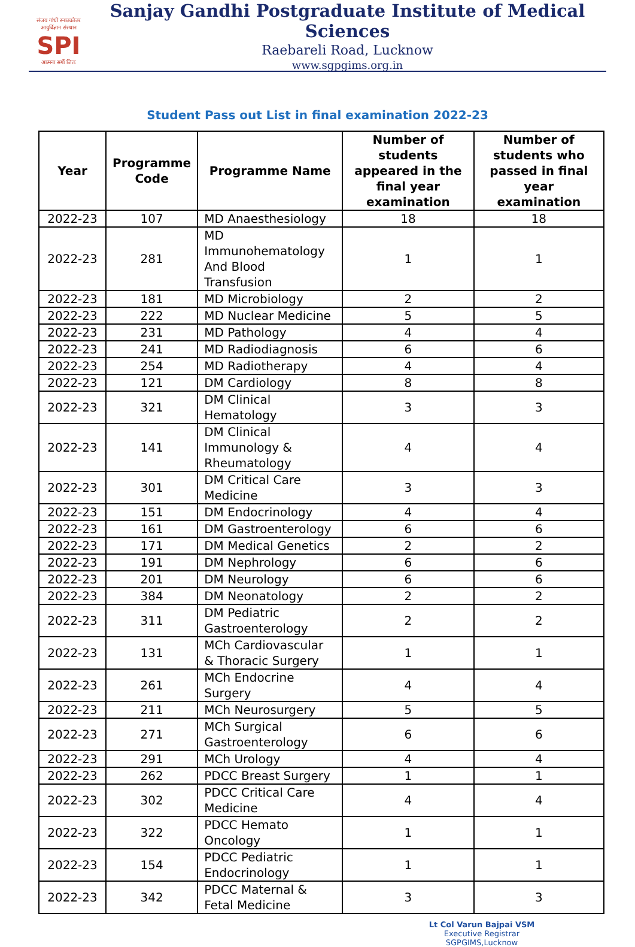संजय गांधी स्नातकोत्तर आयुर्विज्ञान संस्थान
SPI
आत्मना सर्गो जितः
Sanjay Gandhi Postgraduate Institute of Medical Sciences
Raebareli Road, Lucknow
www.sgpgims.org.in
Student Pass out List in final examination 2022-23
| Year | Programme Code | Programme Name | Number of students appeared in the final year examination | Number of students who passed in final year examination |
| --- | --- | --- | --- | --- |
| 2022-23 | 107 | MD Anaesthesiology | 18 | 18 |
| 2022-23 | 281 | MD Immunohematology And Blood Transfusion | 1 | 1 |
| 2022-23 | 181 | MD Microbiology | 2 | 2 |
| 2022-23 | 222 | MD Nuclear Medicine | 5 | 5 |
| 2022-23 | 231 | MD Pathology | 4 | 4 |
| 2022-23 | 241 | MD Radiodiagnosis | 6 | 6 |
| 2022-23 | 254 | MD Radiotherapy | 4 | 4 |
| 2022-23 | 121 | DM Cardiology | 8 | 8 |
| 2022-23 | 321 | DM Clinical Hematology | 3 | 3 |
| 2022-23 | 141 | DM Clinical Immunology & Rheumatology | 4 | 4 |
| 2022-23 | 301 | DM Critical Care Medicine | 3 | 3 |
| 2022-23 | 151 | DM Endocrinology | 4 | 4 |
| 2022-23 | 161 | DM Gastroenterology | 6 | 6 |
| 2022-23 | 171 | DM Medical Genetics | 2 | 2 |
| 2022-23 | 191 | DM Nephrology | 6 | 6 |
| 2022-23 | 201 | DM Neurology | 6 | 6 |
| 2022-23 | 384 | DM Neonatology | 2 | 2 |
| 2022-23 | 311 | DM Pediatric Gastroenterology | 2 | 2 |
| 2022-23 | 131 | MCh Cardiovascular & Thoracic Surgery | 1 | 1 |
| 2022-23 | 261 | MCh Endocrine Surgery | 4 | 4 |
| 2022-23 | 211 | MCh Neurosurgery | 5 | 5 |
| 2022-23 | 271 | MCh Surgical Gastroenterology | 6 | 6 |
| 2022-23 | 291 | MCh Urology | 4 | 4 |
| 2022-23 | 262 | PDCC Breast Surgery | 1 | 1 |
| 2022-23 | 302 | PDCC Critical Care Medicine | 4 | 4 |
| 2022-23 | 322 | PDCC Hemato Oncology | 1 | 1 |
| 2022-23 | 154 | PDCC Pediatric Endocrinology | 1 | 1 |
| 2022-23 | 342 | PDCC Maternal & Fetal Medicine | 3 | 3 |
Lt Col Varun Bajpai VSM
Executive Registrar
SGPGIMS,Lucknow